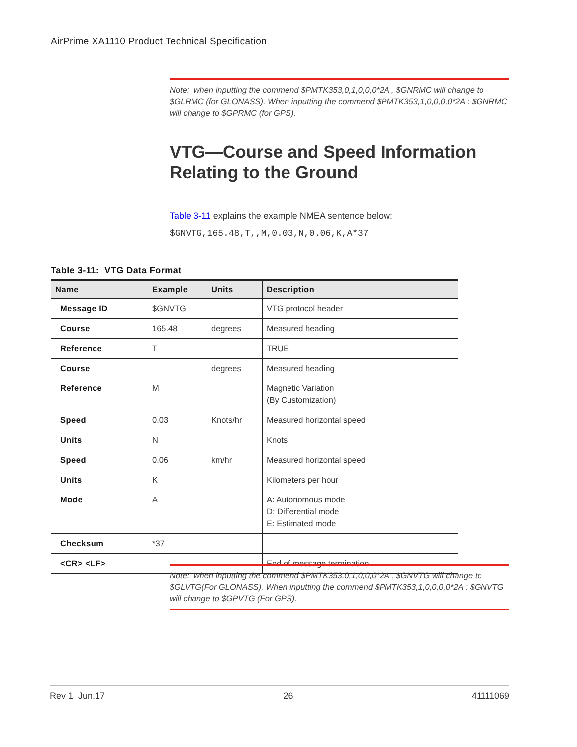AirPrime XA1110 Product Technical Specification
Note: when inputting the commend $PMTK353,0,1,0,0,0*2A , $GNRMC will change to $GLRMC (for GLONASS). When inputting the commend $PMTK353,1,0,0,0,0*2A : $GNRMC will change to $GPRMC (for GPS).
VTG—Course and Speed Information
Relating to the Ground
Table 3-11 explains the example NMEA sentence below:
$GNVTG,165.48,T,,M,0.03,N,0.06,K,A*37
Table 3-11: VTG Data Format
| Name | Example | Units | Description |
| --- | --- | --- | --- |
| Message ID | $GNVTG | | VTG protocol header |
| Course | 165.48 | degrees | Measured heading |
| Reference | T | | TRUE |
| Course | | degrees | Measured heading |
| Reference | M | | Magnetic Variation (By Customization) |
| Speed | 0.03 | Knots/hr | Measured horizontal speed |
| Units | N | | Knots |
| Speed | 0.06 | km/hr | Measured horizontal speed |
| Units | K | | Kilometers per hour |
| Mode | A | | A: Autonomous mode D: Differential mode E: Estimated mode |
| Checksum | *37 | | |
| <CR> <LF> | | | End of message termination |
Note: when inputting the commend $PMTK353,0,1,0,0,0*2A , $GNVTG will change to $GLVTG(For GLONASS). When inputting the commend $PMTK353,1,0,0,0,0*2A : $GNVTG will change to $GPVTG (For GPS).
Rev 1 Jun.17 26 41111069